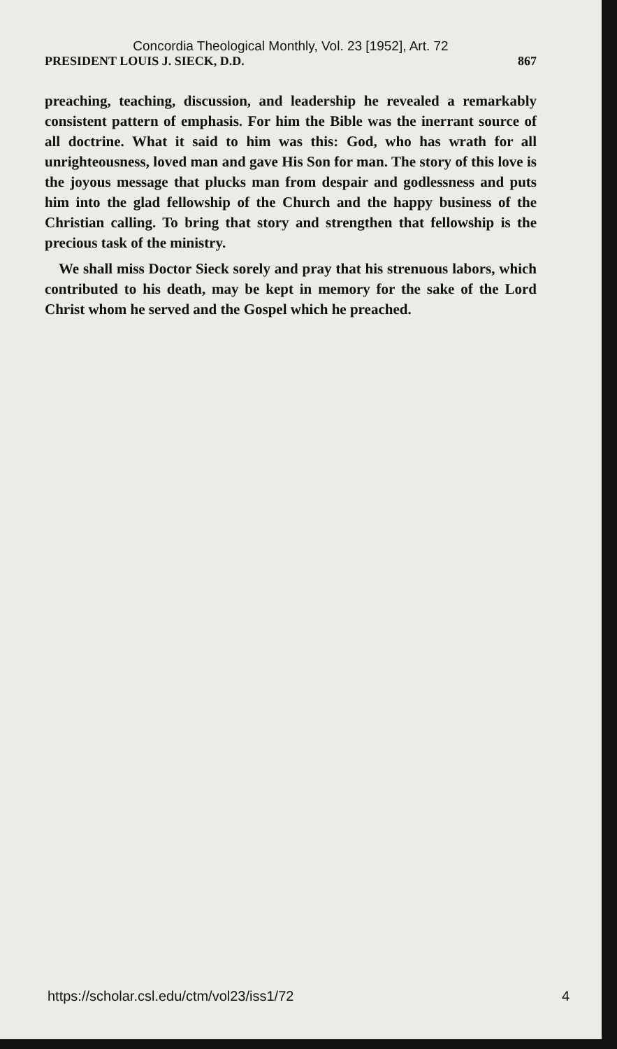Concordia Theological Monthly, Vol. 23 [1952], Art. 72
PRESIDENT LOUIS J. SIECK, D.D. 867
preaching, teaching, discussion, and leadership he revealed a remarkably consistent pattern of emphasis. For him the Bible was the inerrant source of all doctrine. What it said to him was this: God, who has wrath for all unrighteousness, loved man and gave His Son for man. The story of this love is the joyous message that plucks man from despair and godlessness and puts him into the glad fellowship of the Church and the happy business of the Christian calling. To bring that story and strengthen that fellowship is the precious task of the ministry.
We shall miss Doctor Sieck sorely and pray that his strenuous labors, which contributed to his death, may be kept in memory for the sake of the Lord Christ whom he served and the Gospel which he preached.
https://scholar.csl.edu/ctm/vol23/iss1/72 4